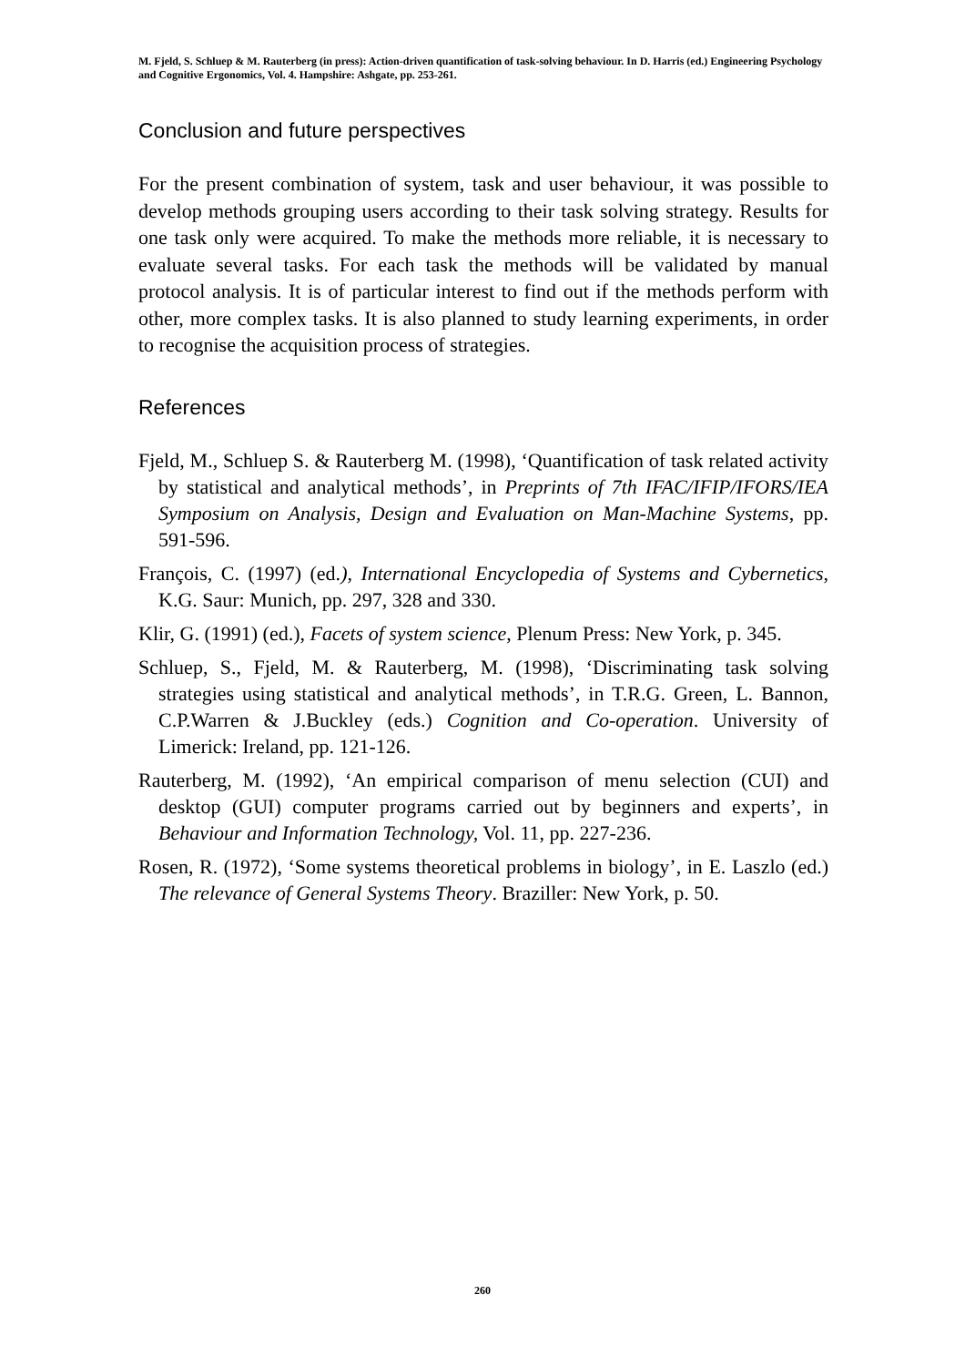M. Fjeld, S. Schluep & M. Rauterberg (in press): Action-driven quantification of task-solving behaviour. In D. Harris (ed.) Engineering Psychology and Cognitive Ergonomics, Vol. 4. Hampshire: Ashgate, pp. 253-261.
Conclusion and future perspectives
For the present combination of system, task and user behaviour, it was possible to develop methods grouping users according to their task solving strategy. Results for one task only were acquired. To make the methods more reliable, it is necessary to evaluate several tasks. For each task the methods will be validated by manual protocol analysis. It is of particular interest to find out if the methods perform with other, more complex tasks. It is also planned to study learning experiments, in order to recognise the acquisition process of strategies.
References
Fjeld, M., Schluep S. & Rauterberg M. (1998), ‘Quantification of task related activity by statistical and analytical methods’, in Preprints of 7th IFAC/IFIP/IFORS/IEA Symposium on Analysis, Design and Evaluation on Man-Machine Systems, pp. 591-596.
François, C. (1997) (ed.), International Encyclopedia of Systems and Cybernetics, K.G. Saur: Munich, pp. 297, 328 and 330.
Klir, G. (1991) (ed.), Facets of system science, Plenum Press: New York, p. 345.
Schluep, S., Fjeld, M. & Rauterberg, M. (1998), ‘Discriminating task solving strategies using statistical and analytical methods’, in T.R.G. Green, L. Bannon, C.P.Warren & J.Buckley (eds.) Cognition and Co-operation. University of Limerick: Ireland, pp. 121-126.
Rauterberg, M. (1992), ‘An empirical comparison of menu selection (CUI) and desktop (GUI) computer programs carried out by beginners and experts’, in Behaviour and Information Technology, Vol. 11, pp. 227-236.
Rosen, R. (1972), ‘Some systems theoretical problems in biology’, in E. Laszlo (ed.) The relevance of General Systems Theory. Braziller: New York, p. 50.
260